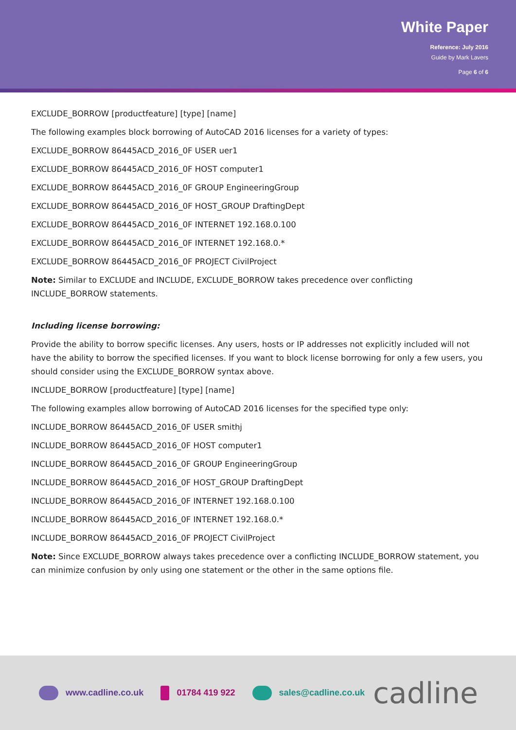White Paper
Reference: July 2016
Guide by Mark Lavers
Page 6 of 6
EXCLUDE_BORROW [productfeature] [type] [name]
The following examples block borrowing of AutoCAD 2016 licenses for a variety of types:
EXCLUDE_BORROW 86445ACD_2016_0F USER uer1
EXCLUDE_BORROW 86445ACD_2016_0F HOST computer1
EXCLUDE_BORROW 86445ACD_2016_0F GROUP EngineeringGroup
EXCLUDE_BORROW 86445ACD_2016_0F HOST_GROUP DraftingDept
EXCLUDE_BORROW 86445ACD_2016_0F INTERNET 192.168.0.100
EXCLUDE_BORROW 86445ACD_2016_0F INTERNET 192.168.0.*
EXCLUDE_BORROW 86445ACD_2016_0F PROJECT CivilProject
Note: Similar to EXCLUDE and INCLUDE, EXCLUDE_BORROW takes precedence over conflicting INCLUDE_BORROW statements.
Including license borrowing:
Provide the ability to borrow specific licenses. Any users, hosts or IP addresses not explicitly included will not have the ability to borrow the specified licenses. If you want to block license borrowing for only a few users, you should consider using the EXCLUDE_BORROW syntax above.
INCLUDE_BORROW [productfeature] [type] [name]
The following examples allow borrowing of AutoCAD 2016 licenses for the specified type only:
INCLUDE_BORROW 86445ACD_2016_0F USER smithj
INCLUDE_BORROW 86445ACD_2016_0F HOST computer1
INCLUDE_BORROW 86445ACD_2016_0F GROUP EngineeringGroup
INCLUDE_BORROW 86445ACD_2016_0F HOST_GROUP DraftingDept
INCLUDE_BORROW 86445ACD_2016_0F INTERNET 192.168.0.100
INCLUDE_BORROW 86445ACD_2016_0F INTERNET 192.168.0.*
INCLUDE_BORROW 86445ACD_2016_0F PROJECT CivilProject
Note: Since EXCLUDE_BORROW always takes precedence over a conflicting INCLUDE_BORROW statement, you can minimize confusion by only using one statement or the other in the same options file.
www.cadline.co.uk 01784 419 922 sales@cadline.co.uk
cadline